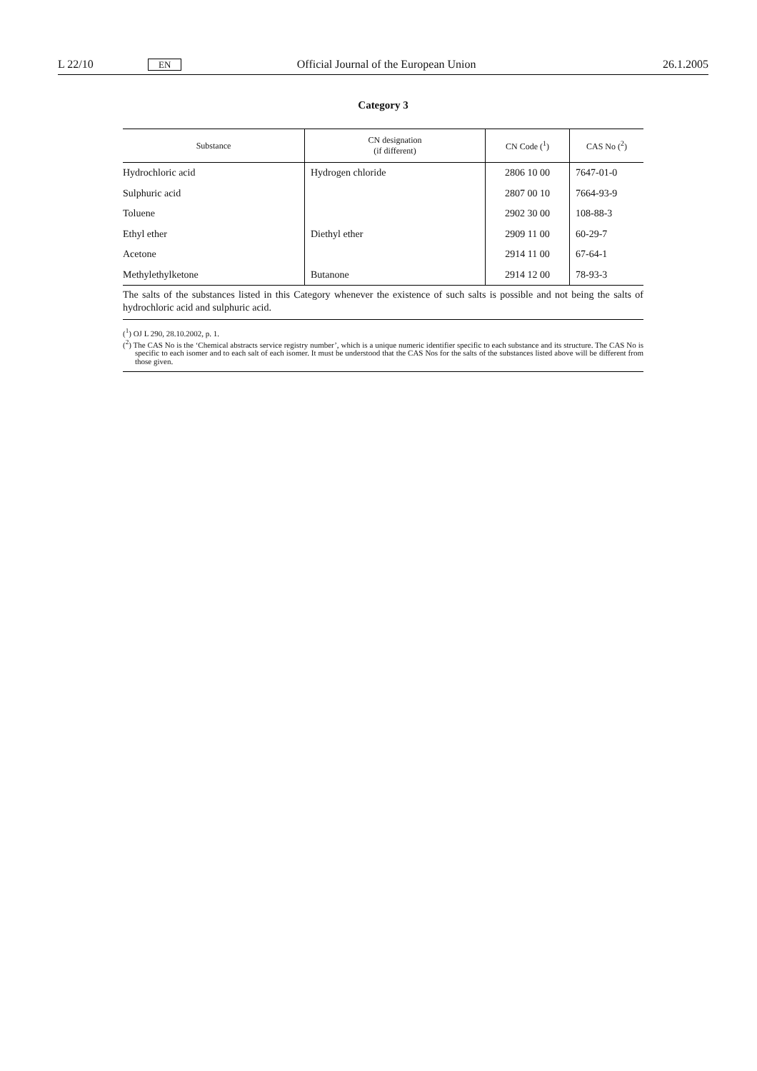L 22/10 EN Official Journal of the European Union 26.1.2005
Category 3
| Substance | CN designation (if different) | CN Code (<sup>1</sup>) | CAS No (<sup>2</sup>) |
| --- | --- | --- | --- |
| Hydrochloric acid | Hydrogen chloride | 2806 10 00 | 7647-01-0 |
| Sulphuric acid | | 2807 00 10 | 7664-93-9 |
| Toluene | | 2902 30 00 | 108-88-3 |
| Ethyl ether | Diethyl ether | 2909 11 00 | 60-29-7 |
| Acetone | | 2914 11 00 | 67-64-1 |
| Methylethylketone | Butanone | 2914 12 00 | 78-93-3 |
The salts of the substances listed in this Category whenever the existence of such salts is possible and not being the salts of hydrochloric acid and sulphuric acid.
(<sup>1</sup>) OJ L 290, 28.10.2002, p. 1.
(<sup>2</sup>) The CAS No is the ‘Chemical abstracts service registry number’, which is a unique numeric identifier specific to each substance and its structure. The CAS No is specific to each isomer and to each salt of each isomer. It must be understood that the CAS Nos for the salts of the substances listed above will be different from those given.